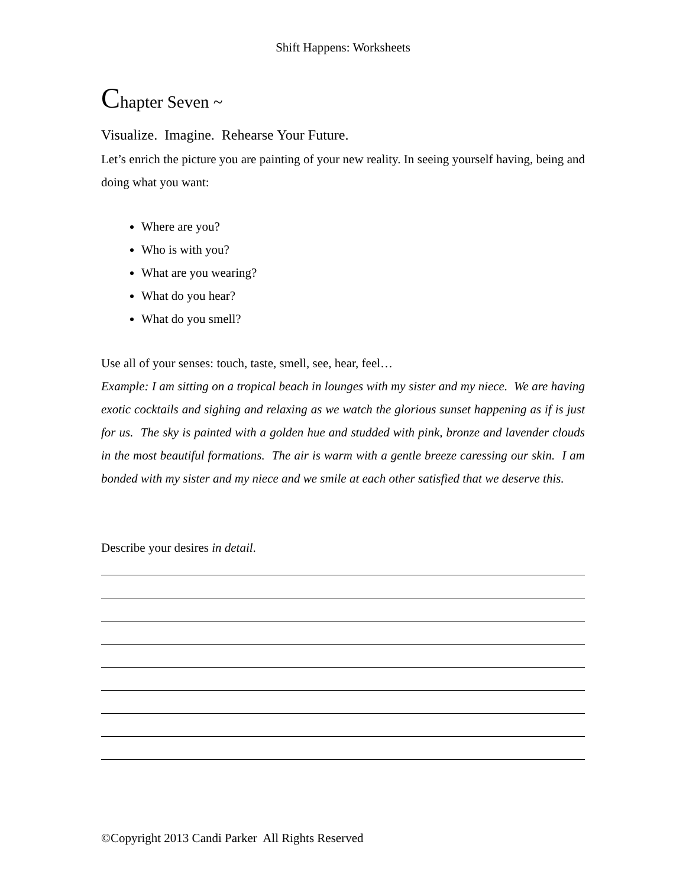Shift Happens: Worksheets
Chapter Seven ~
Visualize. Imagine. Rehearse Your Future.
Let’s enrich the picture you are painting of your new reality. In seeing yourself having, being and doing what you want:
Where are you?
Who is with you?
What are you wearing?
What do you hear?
What do you smell?
Use all of your senses: touch, taste, smell, see, hear, feel…
Example: I am sitting on a tropical beach in lounges with my sister and my niece. We are having exotic cocktails and sighing and relaxing as we watch the glorious sunset happening as if is just for us. The sky is painted with a golden hue and studded with pink, bronze and lavender clouds in the most beautiful formations. The air is warm with a gentle breeze caressing our skin. I am bonded with my sister and my niece and we smile at each other satisfied that we deserve this.
Describe your desires in detail.
©Copyright 2013 Candi Parker All Rights Reserved